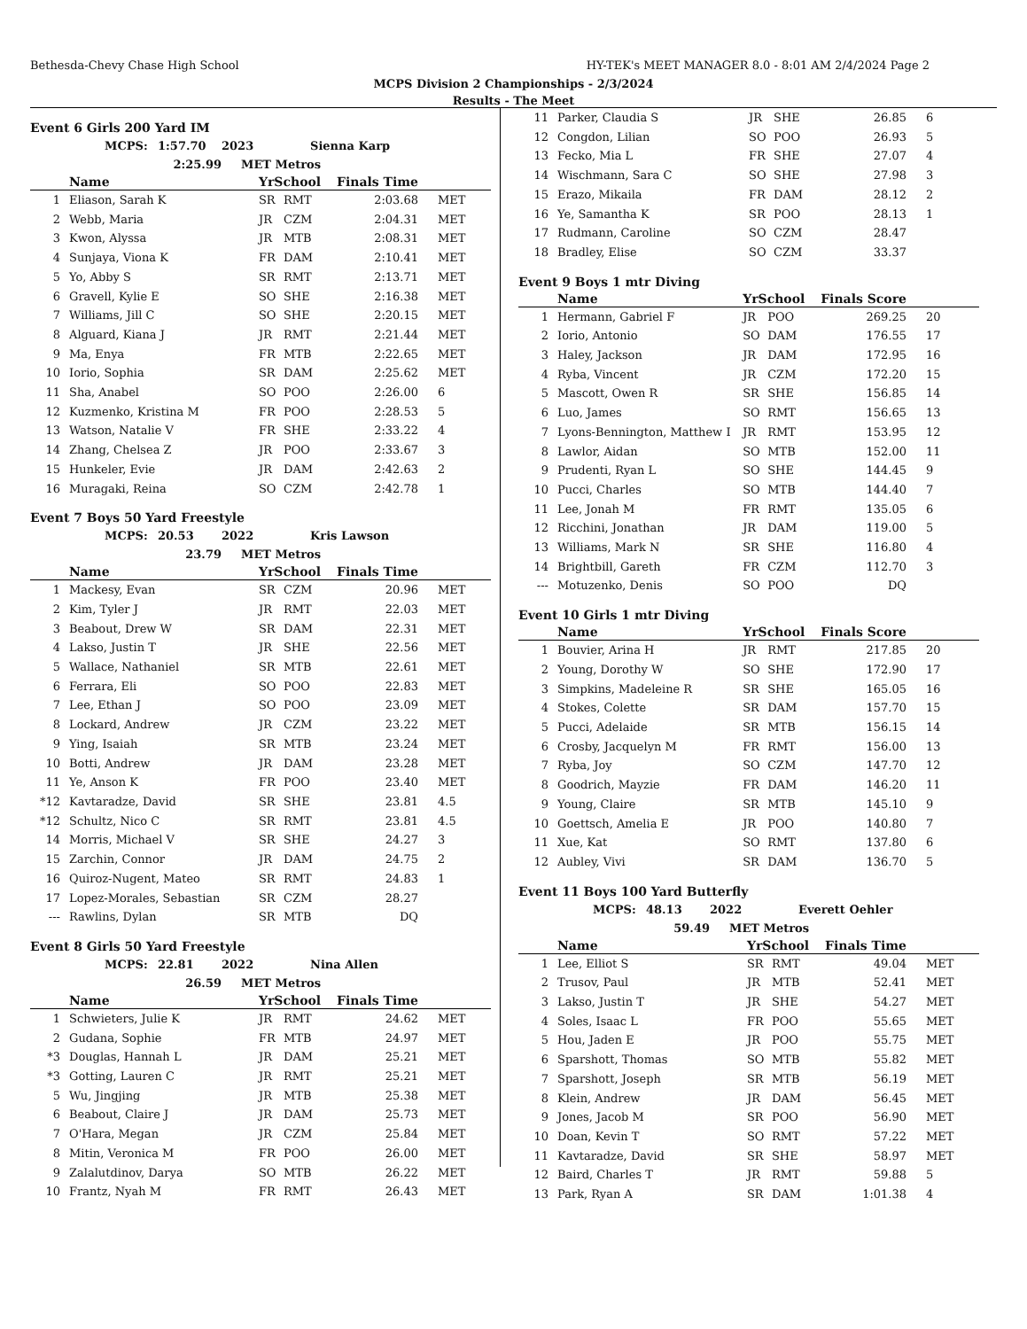Bethesda-Chevy Chase High School HY-TEK's MEET MANAGER 8.0 - 8:01 AM 2/4/2024 Page 2
MCPS Division 2 Championships - 2/3/2024
Results - The Meet
Event 6 Girls 200 Yard IM
MCPS: 1:57.70 2023 Sienna Karp
2:25.99 MET Metros
| | Name | YrSchool | | Finals Time | |
| --- | --- | --- | --- | --- | --- |
| 1 | Eliason, Sarah K | SR | RMT | 2:03.68 | MET |
| 2 | Webb, Maria | JR | CZM | 2:04.31 | MET |
| 3 | Kwon, Alyssa | JR | MTB | 2:08.31 | MET |
| 4 | Sunjaya, Viona K | FR | DAM | 2:10.41 | MET |
| 5 | Yo, Abby S | SR | RMT | 2:13.71 | MET |
| 6 | Gravell, Kylie E | SO | SHE | 2:16.38 | MET |
| 7 | Williams, Jill C | SO | SHE | 2:20.15 | MET |
| 8 | Alguard, Kiana J | JR | RMT | 2:21.44 | MET |
| 9 | Ma, Enya | FR | MTB | 2:22.65 | MET |
| 10 | Iorio, Sophia | SR | DAM | 2:25.62 | MET |
| 11 | Sha, Anabel | SO | POO | 2:26.00 | 6 |
| 12 | Kuzmenko, Kristina M | FR | POO | 2:28.53 | 5 |
| 13 | Watson, Natalie V | FR | SHE | 2:33.22 | 4 |
| 14 | Zhang, Chelsea Z | JR | POO | 2:33.67 | 3 |
| 15 | Hunkeler, Evie | JR | DAM | 2:42.63 | 2 |
| 16 | Muragaki, Reina | SO | CZM | 2:42.78 | 1 |
Event 7 Boys 50 Yard Freestyle
MCPS: 20.53 2022 Kris Lawson
23.79 MET Metros
| | Name | YrSchool | | Finals Time | |
| --- | --- | --- | --- | --- | --- |
| 1 | Mackesy, Evan | SR | CZM | 20.96 | MET |
| 2 | Kim, Tyler J | JR | RMT | 22.03 | MET |
| 3 | Beabout, Drew W | SR | DAM | 22.31 | MET |
| 4 | Lakso, Justin T | JR | SHE | 22.56 | MET |
| 5 | Wallace, Nathaniel | SR | MTB | 22.61 | MET |
| 6 | Ferrara, Eli | SO | POO | 22.83 | MET |
| 7 | Lee, Ethan J | SO | POO | 23.09 | MET |
| 8 | Lockard, Andrew | JR | CZM | 23.22 | MET |
| 9 | Ying, Isaiah | SR | MTB | 23.24 | MET |
| 10 | Botti, Andrew | JR | DAM | 23.28 | MET |
| 11 | Ye, Anson K | FR | POO | 23.40 | MET |
| *12 | Kavtaradze, David | SR | SHE | 23.81 | 4.5 |
| *12 | Schultz, Nico C | SR | RMT | 23.81 | 4.5 |
| 14 | Morris, Michael V | SR | SHE | 24.27 | 3 |
| 15 | Zarchin, Connor | JR | DAM | 24.75 | 2 |
| 16 | Quiroz-Nugent, Mateo | SR | RMT | 24.83 | 1 |
| 17 | Lopez-Morales, Sebastian | SR | CZM | 28.27 | |
| --- | Rawlins, Dylan | SR | MTB | DQ | |
Event 8 Girls 50 Yard Freestyle
MCPS: 22.81 2022 Nina Allen
26.59 MET Metros
| | Name | YrSchool | | Finals Time | |
| --- | --- | --- | --- | --- | --- |
| 1 | Schwieters, Julie K | JR | RMT | 24.62 | MET |
| 2 | Gudana, Sophie | FR | MTB | 24.97 | MET |
| *3 | Douglas, Hannah L | JR | DAM | 25.21 | MET |
| *3 | Gotting, Lauren C | JR | RMT | 25.21 | MET |
| 5 | Wu, Jingjing | JR | MTB | 25.38 | MET |
| 6 | Beabout, Claire J | JR | DAM | 25.73 | MET |
| 7 | O'Hara, Megan | JR | CZM | 25.84 | MET |
| 8 | Mitin, Veronica M | FR | POO | 26.00 | MET |
| 9 | Zalalutdinov, Darya | SO | MTB | 26.22 | MET |
| 10 | Frantz, Nyah M | FR | RMT | 26.43 | MET |
| 11 | Parker, Claudia S | JR | SHE | 26.85 | 6 |
| 12 | Congdon, Lilian | SO | POO | 26.93 | 5 |
| 13 | Fecko, Mia L | FR | SHE | 27.07 | 4 |
| 14 | Wischmann, Sara C | SO | SHE | 27.98 | 3 |
| 15 | Erazo, Mikaila | FR | DAM | 28.12 | 2 |
| 16 | Ye, Samantha K | SR | POO | 28.13 | 1 |
| 17 | Rudmann, Caroline | SO | CZM | 28.47 | |
| 18 | Bradley, Elise | SO | CZM | 33.37 | |
Event 9 Boys 1 mtr Diving
| | Name | YrSchool | | Finals Score | |
| --- | --- | --- | --- | --- | --- |
| 1 | Hermann, Gabriel F | JR | POO | 269.25 | 20 |
| 2 | Iorio, Antonio | SO | DAM | 176.55 | 17 |
| 3 | Haley, Jackson | JR | DAM | 172.95 | 16 |
| 4 | Ryba, Vincent | JR | CZM | 172.20 | 15 |
| 5 | Mascott, Owen R | SR | SHE | 156.85 | 14 |
| 6 | Luo, James | SO | RMT | 156.65 | 13 |
| 7 | Lyons-Bennington, Matthew I | JR | RMT | 153.95 | 12 |
| 8 | Lawlor, Aidan | SO | MTB | 152.00 | 11 |
| 9 | Prudenti, Ryan L | SO | SHE | 144.45 | 9 |
| 10 | Pucci, Charles | SO | MTB | 144.40 | 7 |
| 11 | Lee, Jonah M | FR | RMT | 135.05 | 6 |
| 12 | Ricchini, Jonathan | JR | DAM | 119.00 | 5 |
| 13 | Williams, Mark N | SR | SHE | 116.80 | 4 |
| 14 | Brightbill, Gareth | FR | CZM | 112.70 | 3 |
| --- | Motuzenko, Denis | SO | POO | DQ | |
Event 10 Girls 1 mtr Diving
| | Name | YrSchool | | Finals Score | |
| --- | --- | --- | --- | --- | --- |
| 1 | Bouvier, Arina H | JR | RMT | 217.85 | 20 |
| 2 | Young, Dorothy W | SO | SHE | 172.90 | 17 |
| 3 | Simpkins, Madeleine R | SR | SHE | 165.05 | 16 |
| 4 | Stokes, Colette | SR | DAM | 157.70 | 15 |
| 5 | Pucci, Adelaide | SR | MTB | 156.15 | 14 |
| 6 | Crosby, Jacquelyn M | FR | RMT | 156.00 | 13 |
| 7 | Ryba, Joy | SO | CZM | 147.70 | 12 |
| 8 | Goodrich, Mayzie | FR | DAM | 146.20 | 11 |
| 9 | Young, Claire | SR | MTB | 145.10 | 9 |
| 10 | Goettsch, Amelia E | JR | POO | 140.80 | 7 |
| 11 | Xue, Kat | SO | RMT | 137.80 | 6 |
| 12 | Aubley, Vivi | SR | DAM | 136.70 | 5 |
Event 11 Boys 100 Yard Butterfly
MCPS: 48.13 2022 Everett Oehler
59.49 MET Metros
| | Name | YrSchool | | Finals Time | |
| --- | --- | --- | --- | --- | --- |
| 1 | Lee, Elliot S | SR | RMT | 49.04 | MET |
| 2 | Trusov, Paul | JR | MTB | 52.41 | MET |
| 3 | Lakso, Justin T | JR | SHE | 54.27 | MET |
| 4 | Soles, Isaac L | FR | POO | 55.65 | MET |
| 5 | Hou, Jaden E | JR | POO | 55.75 | MET |
| 6 | Sparshott, Thomas | SO | MTB | 55.82 | MET |
| 7 | Sparshott, Joseph | SR | MTB | 56.19 | MET |
| 8 | Klein, Andrew | JR | DAM | 56.45 | MET |
| 9 | Jones, Jacob M | SR | POO | 56.90 | MET |
| 10 | Doan, Kevin T | SO | RMT | 57.22 | MET |
| 11 | Kavtaradze, David | SR | SHE | 58.97 | MET |
| 12 | Baird, Charles T | JR | RMT | 59.88 | 5 |
| 13 | Park, Ryan A | SR | DAM | 1:01.38 | 4 |